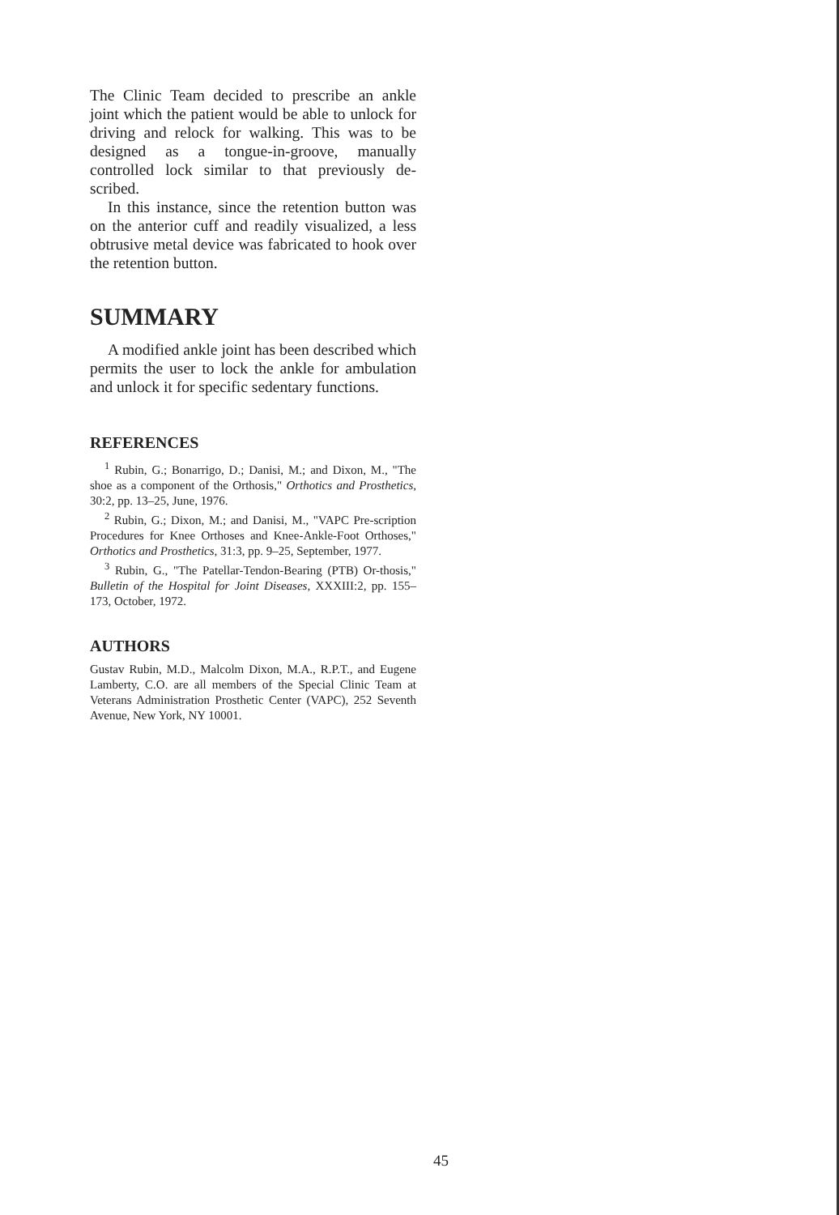The Clinic Team decided to prescribe an ankle joint which the patient would be able to unlock for driving and relock for walking. This was to be designed as a tongue-in-groove, manually controlled lock similar to that previously de-scribed.
In this instance, since the retention button was on the anterior cuff and readily visualized, a less obtrusive metal device was fabricated to hook over the retention button.
SUMMARY
A modified ankle joint has been described which permits the user to lock the ankle for ambulation and unlock it for specific sedentary functions.
REFERENCES
<sup>1</sup> Rubin, G.; Bonarrigo, D.; Danisi, M.; and Dixon, M., "The shoe as a component of the Orthosis," Orthotics and Prosthetics, 30:2, pp. 13–25, June, 1976.
<sup>2</sup> Rubin, G.; Dixon, M.; and Danisi, M., "VAPC Pre-scription Procedures for Knee Orthoses and Knee-Ankle-Foot Orthoses," Orthotics and Prosthetics, 31:3, pp. 9–25, September, 1977.
<sup>3</sup> Rubin, G., "The Patellar-Tendon-Bearing (PTB) Or-thosis," Bulletin of the Hospital for Joint Diseases, XXXIII:2, pp. 155–173, October, 1972.
AUTHORS
Gustav Rubin, M.D., Malcolm Dixon, M.A., R.P.T., and Eugene Lamberty, C.O. are all members of the Special Clinic Team at Veterans Administration Prosthetic Center (VAPC), 252 Seventh Avenue, New York, NY 10001.
45